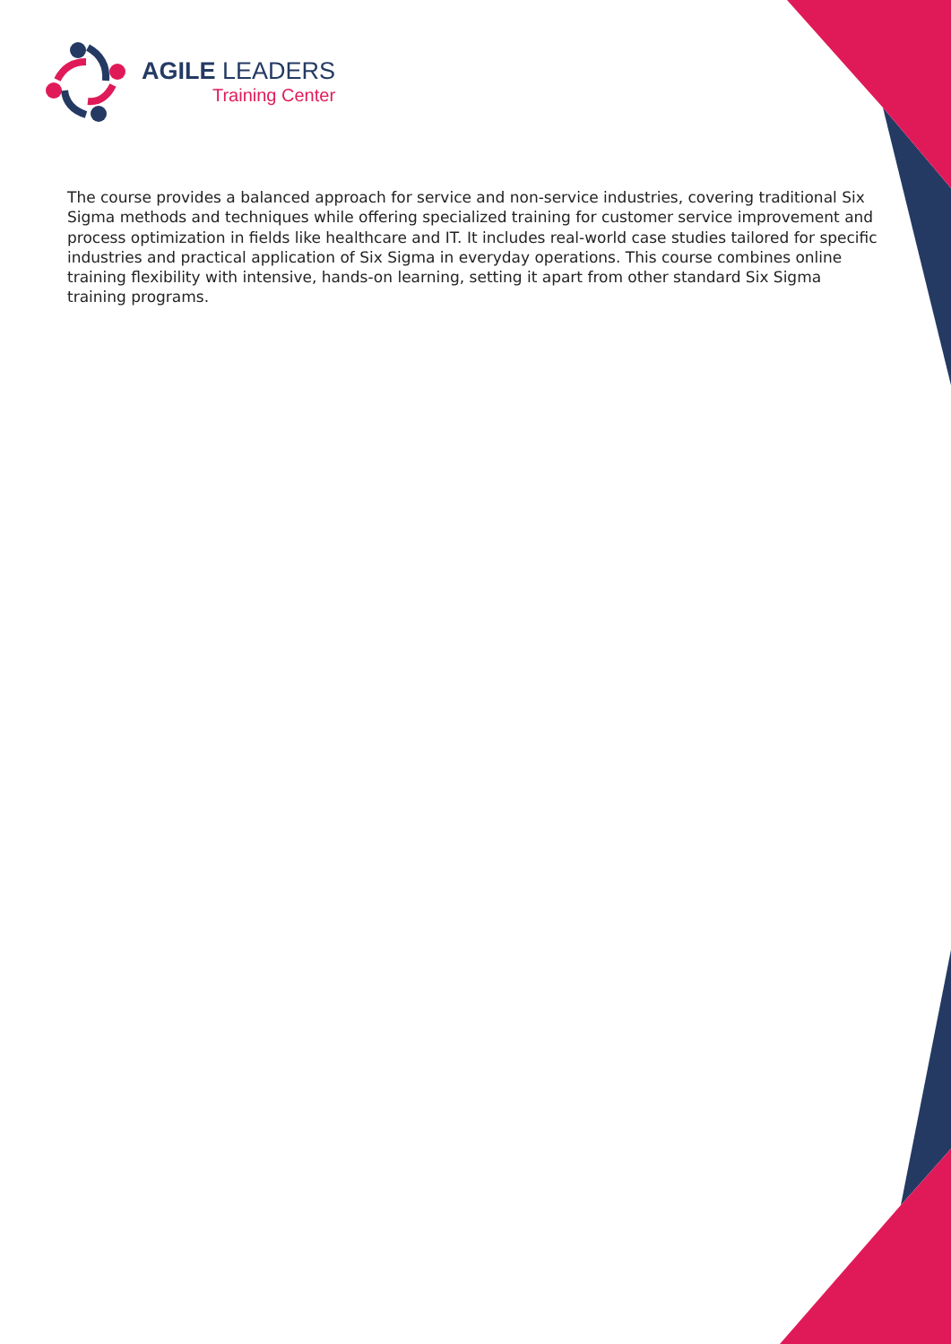AGILE LEADERS
Training Center
The course provides a balanced approach for service and non-service industries, covering traditional Six Sigma methods and techniques while offering specialized training for customer service improvement and process optimization in fields like healthcare and IT. It includes real-world case studies tailored for specific industries and practical application of Six Sigma in everyday operations. This course combines online training flexibility with intensive, hands-on learning, setting it apart from other standard Six Sigma training programs.